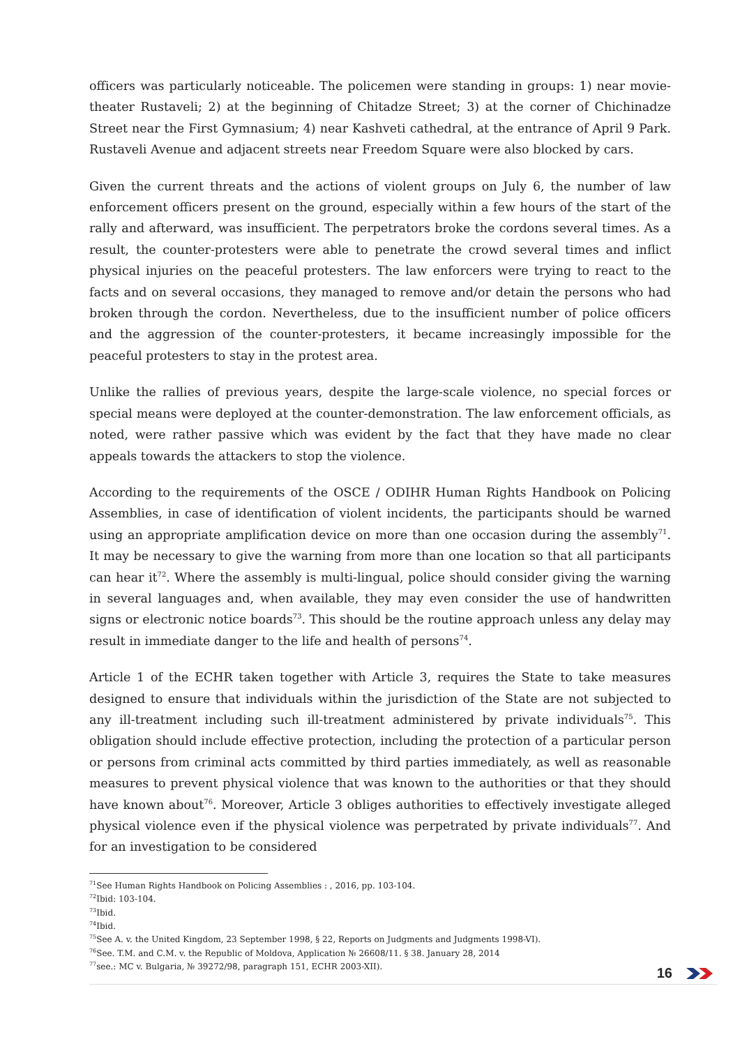officers was particularly noticeable. The policemen were standing in groups: 1) near movie-theater Rustaveli; 2) at the beginning of Chitadze Street; 3) at the corner of Chichinadze Street near the First Gymnasium; 4) near Kashveti cathedral, at the entrance of April 9 Park. Rustaveli Avenue and adjacent streets near Freedom Square were also blocked by cars.
Given the current threats and the actions of violent groups on July 6, the number of law enforcement officers present on the ground, especially within a few hours of the start of the rally and afterward, was insufficient. The perpetrators broke the cordons several times. As a result, the counter-protesters were able to penetrate the crowd several times and inflict physical injuries on the peaceful protesters. The law enforcers were trying to react to the facts and on several occasions, they managed to remove and/or detain the persons who had broken through the cordon. Nevertheless, due to the insufficient number of police officers and the aggression of the counter-protesters, it became increasingly impossible for the peaceful protesters to stay in the protest area.
Unlike the rallies of previous years, despite the large-scale violence, no special forces or special means were deployed at the counter-demonstration. The law enforcement officials, as noted, were rather passive which was evident by the fact that they have made no clear appeals towards the attackers to stop the violence.
According to the requirements of the OSCE / ODIHR Human Rights Handbook on Policing Assemblies, in case of identification of violent incidents, the participants should be warned using an appropriate amplification device on more than one occasion during the assembly<sup>71</sup>. It may be necessary to give the warning from more than one location so that all participants can hear it<sup>72</sup>. Where the assembly is multi-lingual, police should consider giving the warning in several languages and, when available, they may even consider the use of handwritten signs or electronic notice boards<sup>73</sup>. This should be the routine approach unless any delay may result in immediate danger to the life and health of persons<sup>74</sup>.
Article 1 of the ECHR taken together with Article 3, requires the State to take measures designed to ensure that individuals within the jurisdiction of the State are not subjected to any ill-treatment including such ill-treatment administered by private individuals<sup>75</sup>. This obligation should include effective protection, including the protection of a particular person or persons from criminal acts committed by third parties immediately, as well as reasonable measures to prevent physical violence that was known to the authorities or that they should have known about<sup>76</sup>. Moreover, Article 3 obliges authorities to effectively investigate alleged physical violence even if the physical violence was perpetrated by private individuals<sup>77</sup>. And for an investigation to be considered
<sup>71</sup> See Human Rights Handbook on Policing Assemblies : , 2016, pp. 103-104.
<sup>72</sup> Ibid: 103-104.
<sup>73</sup> Ibid.
<sup>74</sup> Ibid.
<sup>75</sup> See A. v. the United Kingdom, 23 September 1998, § 22, Reports on Judgments and Judgments 1998-VI).
<sup>76</sup> See. T.M. and C.M. v. the Republic of Moldova, Application № 26608/11. § 38. January 28, 2014
<sup>77</sup> see.: MC v. Bulgaria, № 39272/98, paragraph 151, ECHR 2003-XII).
16